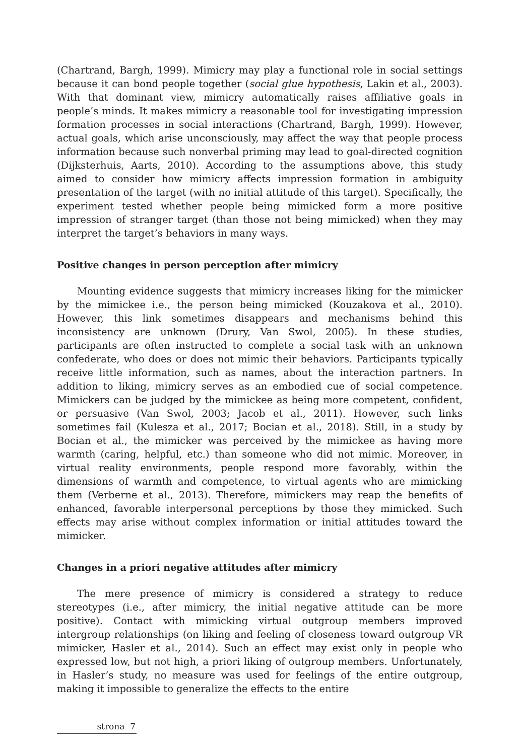(Chartrand, Bargh, 1999). Mimicry may play a functional role in social settings because it can bond people together (social glue hypothesis, Lakin et al., 2003). With that dominant view, mimicry automatically raises affiliative goals in people’s minds. It makes mimicry a reasonable tool for investigating impression formation processes in social interactions (Chartrand, Bargh, 1999). However, actual goals, which arise unconsciously, may affect the way that people process information because such nonverbal priming may lead to goal-directed cognition (Dijksterhuis, Aarts, 2010). According to the assumptions above, this study aimed to consider how mimicry affects impression formation in ambiguity presentation of the target (with no initial attitude of this target). Specifically, the experiment tested whether people being mimicked form a more positive impression of stranger target (than those not being mimicked) when they may interpret the target’s behaviors in many ways.
Positive changes in person perception after mimicry
Mounting evidence suggests that mimicry increases liking for the mimicker by the mimickee i.e., the person being mimicked (Kouzakova et al., 2010). However, this link sometimes disappears and mechanisms behind this inconsistency are unknown (Drury, Van Swol, 2005). In these studies, participants are often instructed to complete a social task with an unknown confederate, who does or does not mimic their behaviors. Participants typically receive little information, such as names, about the interaction partners. In addition to liking, mimicry serves as an embodied cue of social competence. Mimickers can be judged by the mimickee as being more competent, confident, or persuasive (Van Swol, 2003; Jacob et al., 2011). However, such links sometimes fail (Kulesza et al., 2017; Bocian et al., 2018). Still, in a study by Bocian et al., the mimicker was perceived by the mimickee as having more warmth (caring, helpful, etc.) than someone who did not mimic. Moreover, in virtual reality environments, people respond more favorably, within the dimensions of warmth and competence, to virtual agents who are mimicking them (Verberne et al., 2013). Therefore, mimickers may reap the benefits of enhanced, favorable interpersonal perceptions by those they mimicked. Such effects may arise without complex information or initial attitudes toward the mimicker.
Changes in a priori negative attitudes after mimicry
The mere presence of mimicry is considered a strategy to reduce stereotypes (i.e., after mimicry, the initial negative attitude can be more positive). Contact with mimicking virtual outgroup members improved intergroup relationships (on liking and feeling of closeness toward outgroup VR mimicker, Hasler et al., 2014). Such an effect may exist only in people who expressed low, but not high, a priori liking of outgroup members. Unfortunately, in Hasler’s study, no measure was used for feelings of the entire outgroup, making it impossible to generalize the effects to the entire
strona 7